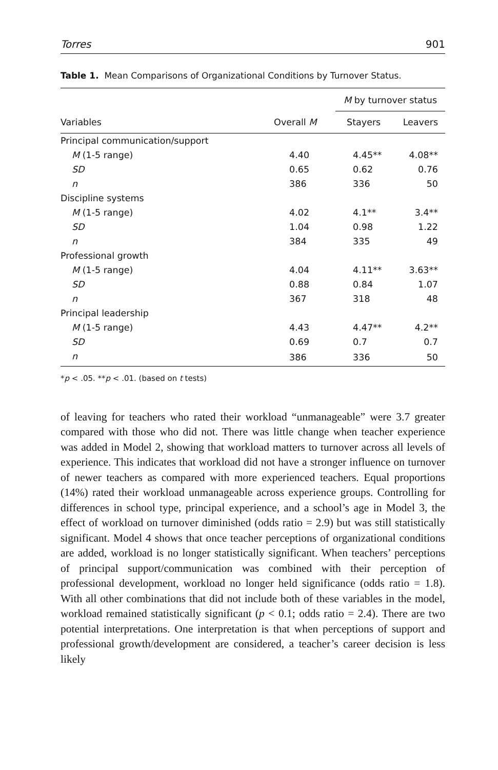Torres 901
Table 1. Mean Comparisons of Organizational Conditions by Turnover Status.
| | | M by turnover status | |
| --- | --- | --- | --- |
| Variables | Overall M | Stayers | Leavers |
| Principal communication/support | | | |
| M (1-5 range) | 4.40 | 4.45** | 4.08** |
| SD | 0.65 | 0.62 | 0.76 |
| n | 386 | 336 | 50 |
| Discipline systems | | | |
| M (1-5 range) | 4.02 | 4.1** | 3.4** |
| SD | 1.04 | 0.98 | 1.22 |
| n | 384 | 335 | 49 |
| Professional growth | | | |
| M (1-5 range) | 4.04 | 4.11** | 3.63** |
| SD | 0.88 | 0.84 | 1.07 |
| n | 367 | 318 | 48 |
| Principal leadership | | | |
| M (1-5 range) | 4.43 | 4.47** | 4.2** |
| SD | 0.69 | 0.7 | 0.7 |
| n | 386 | 336 | 50 |
*p < .05. **p < .01. (based on t tests)
of leaving for teachers who rated their workload “unmanageable” were 3.7 greater compared with those who did not. There was little change when teacher experience was added in Model 2, showing that workload matters to turnover across all levels of experience. This indicates that workload did not have a stronger influence on turnover of newer teachers as compared with more experienced teachers. Equal proportions (14%) rated their workload unmanageable across experience groups. Controlling for differences in school type, principal experience, and a school’s age in Model 3, the effect of workload on turnover diminished (odds ratio = 2.9) but was still statistically significant. Model 4 shows that once teacher perceptions of organizational conditions are added, workload is no longer statistically significant. When teachers’ perceptions of principal support/communication was combined with their perception of professional development, workload no longer held significance (odds ratio = 1.8). With all other combinations that did not include both of these variables in the model, workload remained statistically significant (p < 0.1; odds ratio = 2.4). There are two potential interpretations. One interpretation is that when perceptions of support and professional growth/development are considered, a teacher’s career decision is less likely